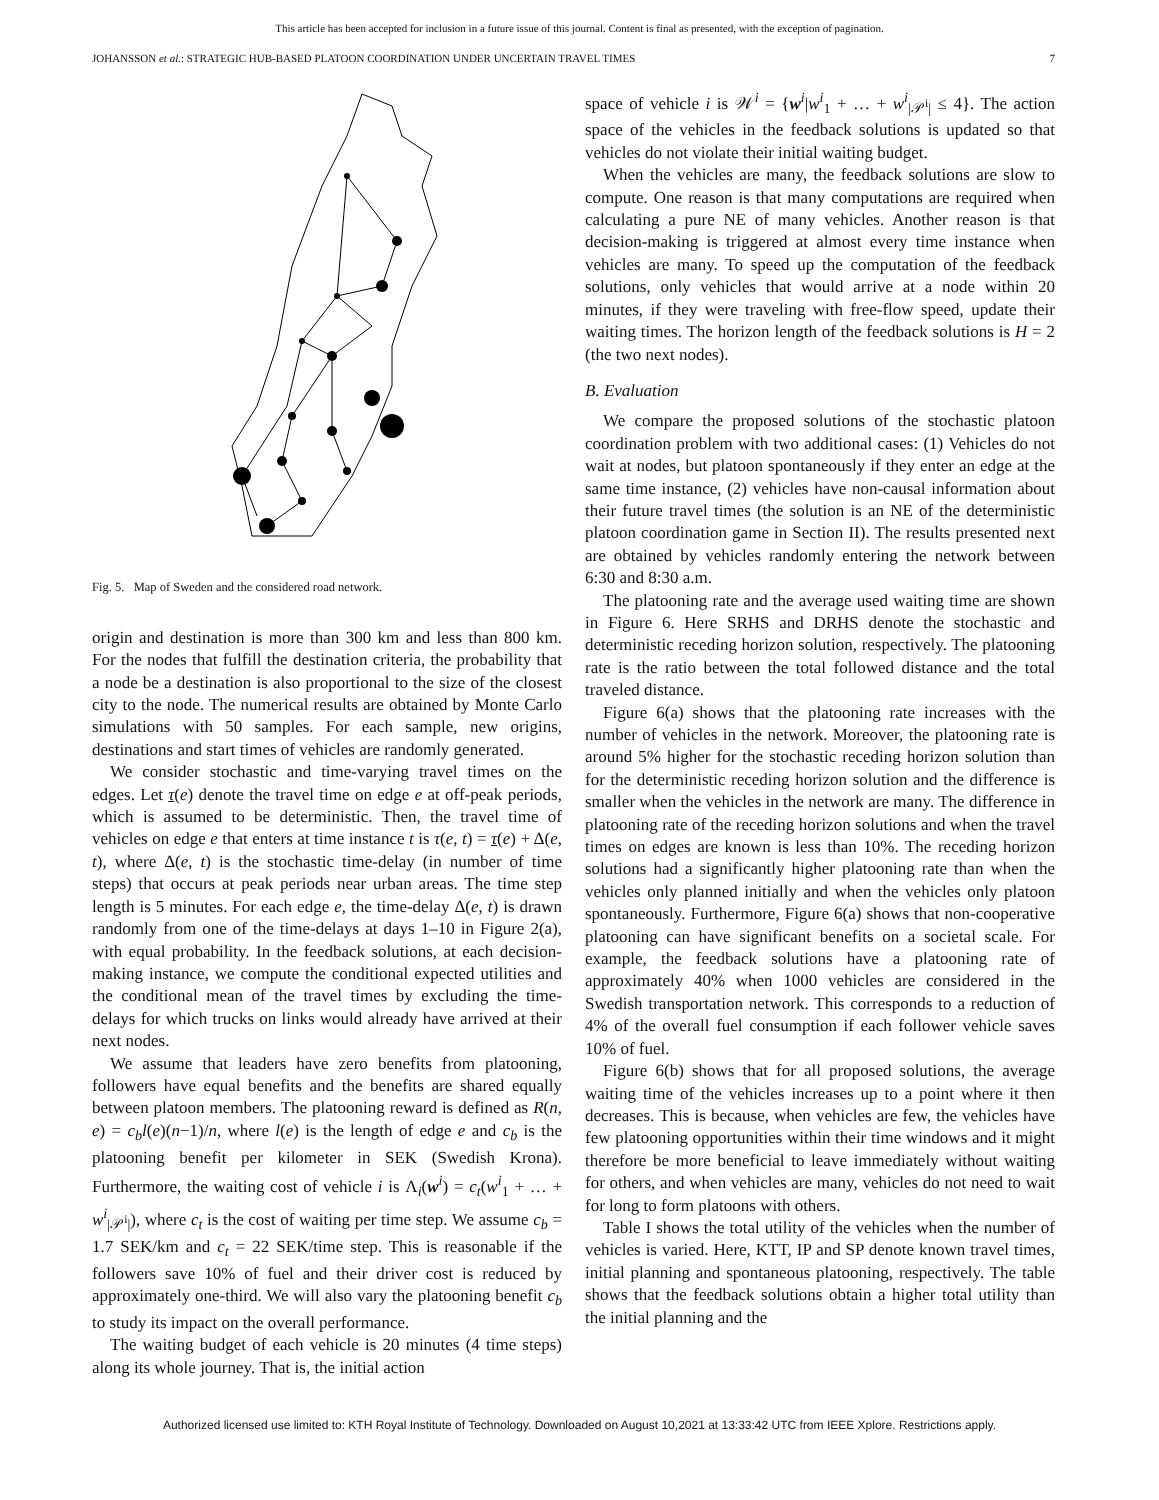This article has been accepted for inclusion in a future issue of this journal. Content is final as presented, with the exception of pagination.
JOHANSSON et al.: STRATEGIC HUB-BASED PLATOON COORDINATION UNDER UNCERTAIN TRAVEL TIMES 7
Fig. 5. Map of Sweden and the considered road network.
origin and destination is more than 300 km and less than 800 km. For the nodes that fulfill the destination criteria, the probability that a node be a destination is also proportional to the size of the closest city to the node. The numerical results are obtained by Monte Carlo simulations with 50 samples. For each sample, new origins, destinations and start times of vehicles are randomly generated.
We consider stochastic and time-varying travel times on the edges. Let τ(e) denote the travel time on edge e at off-peak periods, which is assumed to be deterministic. Then, the travel time of vehicles on edge e that enters at time instance t is τ(e, t) = τ(e) + Δ(e, t), where Δ(e, t) is the stochastic time-delay (in number of time steps) that occurs at peak periods near urban areas. The time step length is 5 minutes. For each edge e, the time-delay Δ(e, t) is drawn randomly from one of the time-delays at days 1–10 in Figure 2(a), with equal probability. In the feedback solutions, at each decision-making instance, we compute the conditional expected utilities and the conditional mean of the travel times by excluding the time-delays for which trucks on links would already have arrived at their next nodes.
We assume that leaders have zero benefits from platooning, followers have equal benefits and the benefits are shared equally between platoon members. The platooning reward is defined as R(n, e) = c<sub>b</sub>l(e)(n−1)/n, where l(e) is the length of edge e and c<sub>b</sub> is the platooning benefit per kilometer in SEK (Swedish Krona). Furthermore, the waiting cost of vehicle i is Λ<sub>i</sub>(w<sup>i</sup>) = c<sub>t</sub>(w<sup>i</sup><sub>1</sub> + … + w<sup>i</sup><sub>|𝒫<sup>i</sup>|</sub>), where c<sub>t</sub> is the cost of waiting per time step. We assume c<sub>b</sub> = 1.7 SEK/km and c<sub>t</sub> = 22 SEK/time step. This is reasonable if the followers save 10% of fuel and their driver cost is reduced by approximately one-third. We will also vary the platooning benefit c<sub>b</sub> to study its impact on the overall performance.
The waiting budget of each vehicle is 20 minutes (4 time steps) along its whole journey. That is, the initial action
space of vehicle i is 𝒲<sup>i</sup> = {w<sup>i</sup>|w<sup>i</sup><sub>1</sub> + … + w<sup>i</sup><sub>|𝒫<sup>i</sup>|</sub> ≤ 4}. The action space of the vehicles in the feedback solutions is updated so that vehicles do not violate their initial waiting budget.
When the vehicles are many, the feedback solutions are slow to compute. One reason is that many computations are required when calculating a pure NE of many vehicles. Another reason is that decision-making is triggered at almost every time instance when vehicles are many. To speed up the computation of the feedback solutions, only vehicles that would arrive at a node within 20 minutes, if they were traveling with free-flow speed, update their waiting times. The horizon length of the feedback solutions is H = 2 (the two next nodes).
B. Evaluation
We compare the proposed solutions of the stochastic platoon coordination problem with two additional cases: (1) Vehicles do not wait at nodes, but platoon spontaneously if they enter an edge at the same time instance, (2) vehicles have non-causal information about their future travel times (the solution is an NE of the deterministic platoon coordination game in Section II). The results presented next are obtained by vehicles randomly entering the network between 6:30 and 8:30 a.m.
The platooning rate and the average used waiting time are shown in Figure 6. Here SRHS and DRHS denote the stochastic and deterministic receding horizon solution, respectively. The platooning rate is the ratio between the total followed distance and the total traveled distance.
Figure 6(a) shows that the platooning rate increases with the number of vehicles in the network. Moreover, the platooning rate is around 5% higher for the stochastic receding horizon solution than for the deterministic receding horizon solution and the difference is smaller when the vehicles in the network are many. The difference in platooning rate of the receding horizon solutions and when the travel times on edges are known is less than 10%. The receding horizon solutions had a significantly higher platooning rate than when the vehicles only planned initially and when the vehicles only platoon spontaneously. Furthermore, Figure 6(a) shows that non-cooperative platooning can have significant benefits on a societal scale. For example, the feedback solutions have a platooning rate of approximately 40% when 1000 vehicles are considered in the Swedish transportation network. This corresponds to a reduction of 4% of the overall fuel consumption if each follower vehicle saves 10% of fuel.
Figure 6(b) shows that for all proposed solutions, the average waiting time of the vehicles increases up to a point where it then decreases. This is because, when vehicles are few, the vehicles have few platooning opportunities within their time windows and it might therefore be more beneficial to leave immediately without waiting for others, and when vehicles are many, vehicles do not need to wait for long to form platoons with others.
Table I shows the total utility of the vehicles when the number of vehicles is varied. Here, KTT, IP and SP denote known travel times, initial planning and spontaneous platooning, respectively. The table shows that the feedback solutions obtain a higher total utility than the initial planning and the
Authorized licensed use limited to: KTH Royal Institute of Technology. Downloaded on August 10,2021 at 13:33:42 UTC from IEEE Xplore. Restrictions apply.